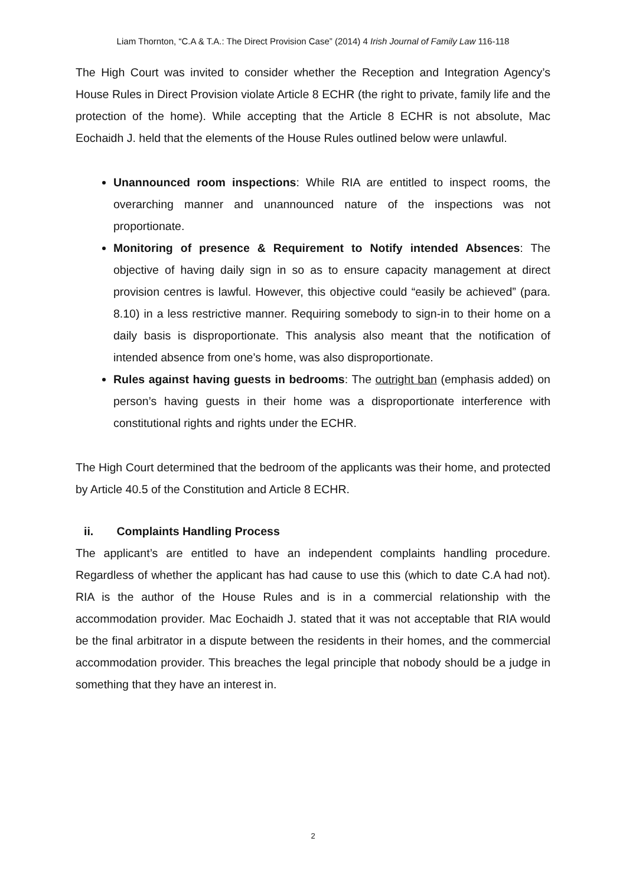Liam Thornton, “C.A & T.A.: The Direct Provision Case” (2014) 4 Irish Journal of Family Law 116-118
The High Court was invited to consider whether the Reception and Integration Agency’s House Rules in Direct Provision violate Article 8 ECHR (the right to private, family life and the protection of the home). While accepting that the Article 8 ECHR is not absolute, Mac Eochaidh J. held that the elements of the House Rules outlined below were unlawful.
Unannounced room inspections: While RIA are entitled to inspect rooms, the overarching manner and unannounced nature of the inspections was not proportionate.
Monitoring of presence & Requirement to Notify intended Absences: The objective of having daily sign in so as to ensure capacity management at direct provision centres is lawful. However, this objective could “easily be achieved” (para. 8.10) in a less restrictive manner. Requiring somebody to sign-in to their home on a daily basis is disproportionate. This analysis also meant that the notification of intended absence from one’s home, was also disproportionate.
Rules against having guests in bedrooms: The outright ban (emphasis added) on person’s having guests in their home was a disproportionate interference with constitutional rights and rights under the ECHR.
The High Court determined that the bedroom of the applicants was their home, and protected by Article 40.5 of the Constitution and Article 8 ECHR.
ii. Complaints Handling Process
The applicant’s are entitled to have an independent complaints handling procedure. Regardless of whether the applicant has had cause to use this (which to date C.A had not). RIA is the author of the House Rules and is in a commercial relationship with the accommodation provider. Mac Eochaidh J. stated that it was not acceptable that RIA would be the final arbitrator in a dispute between the residents in their homes, and the commercial accommodation provider. This breaches the legal principle that nobody should be a judge in something that they have an interest in.
2